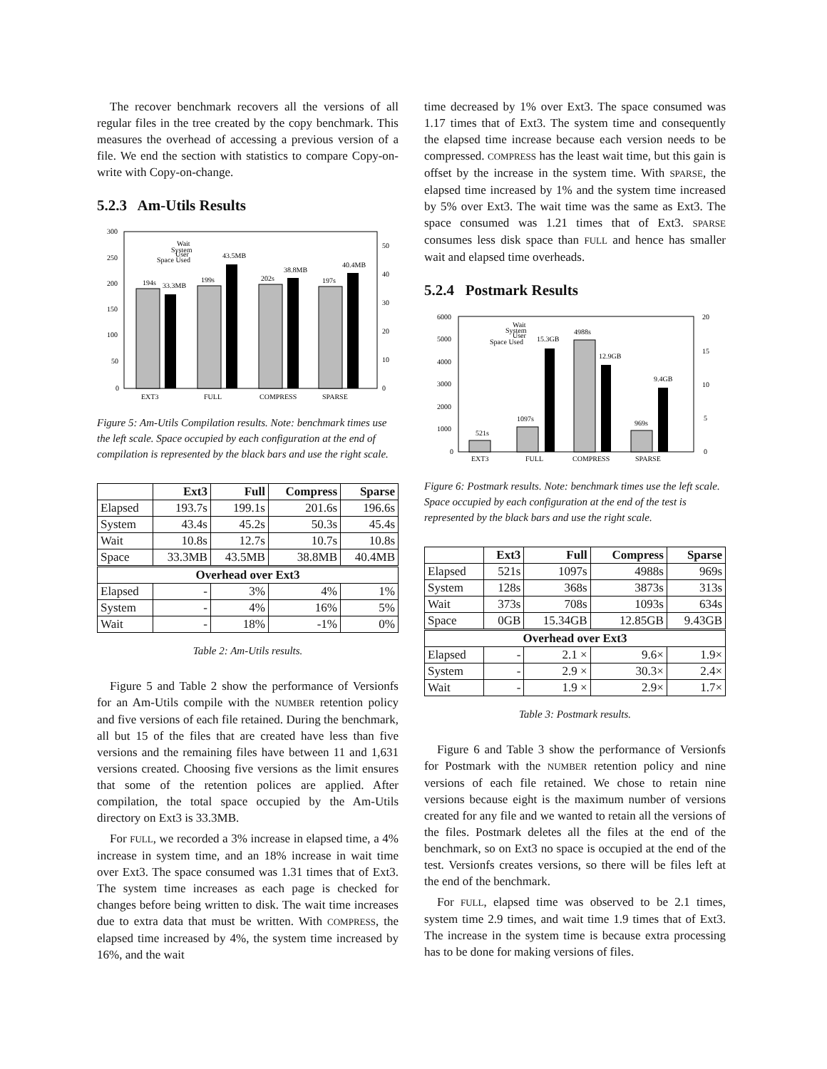The recover benchmark recovers all the versions of all regular files in the tree created by the copy benchmark. This measures the overhead of accessing a previous version of a file. We end the section with statistics to compare Copy-on-write with Copy-on-change.
5.2.3 Am-Utils Results
300
250
200
150
100
50
0
50
40
30
20
10
0
EXT3
FULL
COMPRESS
SPARSE
194s
33.3MB
199s
43.5MB
202s
38.8MB
197s
40.4MB
Wait
System
User
Space Used
Figure 5: Am-Utils Compilation results. Note: benchmark times use the left scale. Space occupied by each configuration at the end of compilation is represented by the black bars and use the right scale.
| | Ext3 | Full | Compress | Sparse |
| --- | --- | --- | --- | --- |
| Elapsed | 193.7s | 199.1s | 201.6s | 196.6s |
| System | 43.4s | 45.2s | 50.3s | 45.4s |
| Wait | 10.8s | 12.7s | 10.7s | 10.8s |
| Space | 33.3MB | 43.5MB | 38.8MB | 40.4MB |
| Overhead over Ext3 | | | | |
| Elapsed | - | 3% | 4% | 1% |
| System | - | 4% | 16% | 5% |
| Wait | - | 18% | -1% | 0% |
Table 2: Am-Utils results.
Figure 5 and Table 2 show the performance of Versionfs for an Am-Utils compile with the NUMBER retention policy and five versions of each file retained. During the benchmark, all but 15 of the files that are created have less than five versions and the remaining files have between 11 and 1,631 versions created. Choosing five versions as the limit ensures that some of the retention polices are applied. After compilation, the total space occupied by the Am-Utils directory on Ext3 is 33.3MB.
For FULL, we recorded a 3% increase in elapsed time, a 4% increase in system time, and an 18% increase in wait time over Ext3. The space consumed was 1.31 times that of Ext3. The system time increases as each page is checked for changes before being written to disk. The wait time increases due to extra data that must be written. With COMPRESS, the elapsed time increased by 4%, the system time increased by 16%, and the wait
time decreased by 1% over Ext3. The space consumed was 1.17 times that of Ext3. The system time and consequently the elapsed time increase because each version needs to be compressed. COMPRESS has the least wait time, but this gain is offset by the increase in the system time. With SPARSE, the elapsed time increased by 1% and the system time increased by 5% over Ext3. The wait time was the same as Ext3. The space consumed was 1.21 times that of Ext3. SPARSE consumes less disk space than FULL and hence has smaller wait and elapsed time overheads.
5.2.4 Postmark Results
6000
5000
4000
3000
2000
1000
0
20
15
10
5
0
EXT3
FULL
COMPRESS
SPARSE
521s
1097s
15.3GB
4988s
12.9GB
969s
9.4GB
Wait
System
User
Space Used
Figure 6: Postmark results. Note: benchmark times use the left scale. Space occupied by each configuration at the end of the test is represented by the black bars and use the right scale.
| | Ext3 | Full | Compress | Sparse |
| --- | --- | --- | --- | --- |
| Elapsed | 521s | 1097s | 4988s | 969s |
| System | 128s | 368s | 3873s | 313s |
| Wait | 373s | 708s | 1093s | 634s |
| Space | 0GB | 15.34GB | 12.85GB | 9.43GB |
| Overhead over Ext3 | | | | |
| Elapsed | - | 2.1 × | 9.6× | 1.9× |
| System | - | 2.9 × | 30.3× | 2.4× |
| Wait | - | 1.9 × | 2.9× | 1.7× |
Table 3: Postmark results.
Figure 6 and Table 3 show the performance of Versionfs for Postmark with the NUMBER retention policy and nine versions of each file retained. We chose to retain nine versions because eight is the maximum number of versions created for any file and we wanted to retain all the versions of the files. Postmark deletes all the files at the end of the benchmark, so on Ext3 no space is occupied at the end of the test. Versionfs creates versions, so there will be files left at the end of the benchmark.
For FULL, elapsed time was observed to be 2.1 times, system time 2.9 times, and wait time 1.9 times that of Ext3. The increase in the system time is because extra processing has to be done for making versions of files.